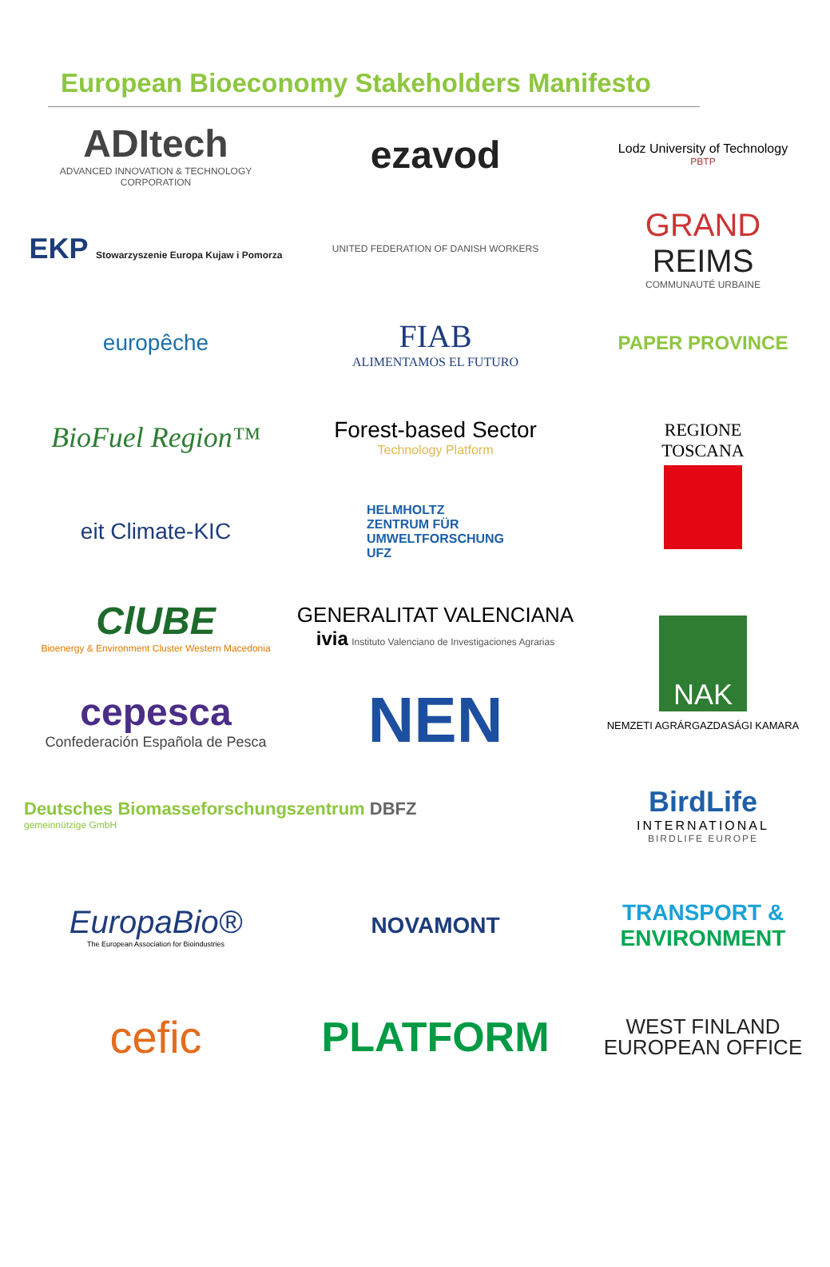European Bioeconomy Stakeholders Manifesto
ADItech
ADVANCED INNOVATION & TECHNOLOGY CORPORATION
ezavod
Lodz University of Technology
PBTP
EKP Stowarzyszenie Europa Kujaw i Pomorza
UNITED FEDERATION OF DANISH WORKERS
GRAND
REIMS
COMMUNAUTÉ URBAINE
europêche
FIAB
ALIMENTAMOS EL FUTURO
PAPER PROVINCE
BioFuel Region™
Forest-based Sector
Technology Platform
REGIONE
TOSCANA
eit Climate-KIC
HELMHOLTZ
ZENTRUM FÜR
UMWELTFORSCHUNG
UFZ
ClUBE
Bioenergy & Environment Cluster Western Macedonia
GENERALITAT VALENCIANA
ivia Instituto Valenciano de Investigaciones Agrarias
NAK
NEMZETI AGRÁRGAZDASÁGI KAMARA
cepesca
Confederación Española de Pesca
NEN
Deutsches Biomasseforschungszentrum DBFZ
gemeinnützige GmbH
BirdLife
INTERNATIONAL
BIRDLIFE EUROPE
EuropaBio®
The European Association for Bioindustries
NOVAMONT
TRANSPORT &
ENVIRONMENT
cefic
PLATFORM
WEST FINLAND
EUROPEAN OFFICE